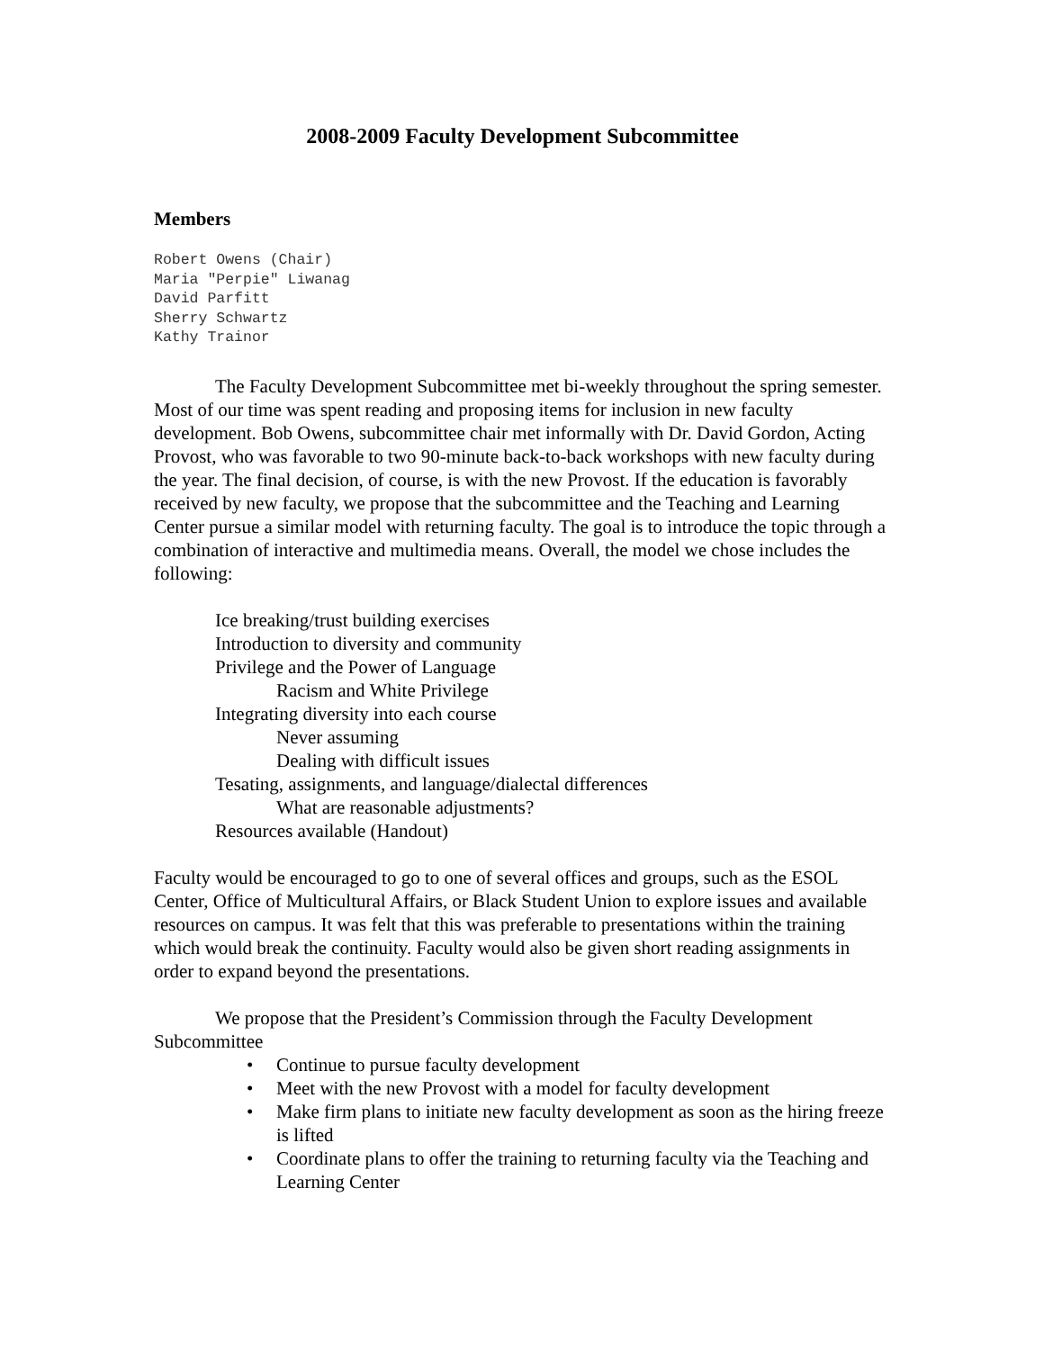2008-2009 Faculty Development Subcommittee
Members
Robert Owens (Chair)
Maria "Perpie" Liwanag
David Parfitt
Sherry Schwartz
Kathy Trainor
The Faculty Development Subcommittee met bi-weekly throughout the spring semester. Most of our time was spent reading and proposing items for inclusion in new faculty development. Bob Owens, subcommittee chair met informally with Dr. David Gordon, Acting Provost, who was favorable to two 90-minute back-to-back workshops with new faculty during the year. The final decision, of course, is with the new Provost. If the education is favorably received by new faculty, we propose that the subcommittee and the Teaching and Learning Center pursue a similar model with returning faculty. The goal is to introduce the topic through a combination of interactive and multimedia means. Overall, the model we chose includes the following:
Ice breaking/trust building exercises
Introduction to diversity and community
Privilege and the Power of Language
Racism and White Privilege
Integrating diversity into each course
Never assuming
Dealing with difficult issues
Tesating, assignments, and language/dialectal differences
What are reasonable adjustments?
Resources available (Handout)
Faculty would be encouraged to go to one of several offices and groups, such as the ESOL Center, Office of Multicultural Affairs, or Black Student Union to explore issues and available resources on campus. It was felt that this was preferable to presentations within the training which would break the continuity. Faculty would also be given short reading assignments in order to expand beyond the presentations.
We propose that the President’s Commission through the Faculty Development Subcommittee
• Continue to pursue faculty development
• Meet with the new Provost with a model for faculty development
• Make firm plans to initiate new faculty development as soon as the hiring freeze is lifted
• Coordinate plans to offer the training to returning faculty via the Teaching and Learning Center